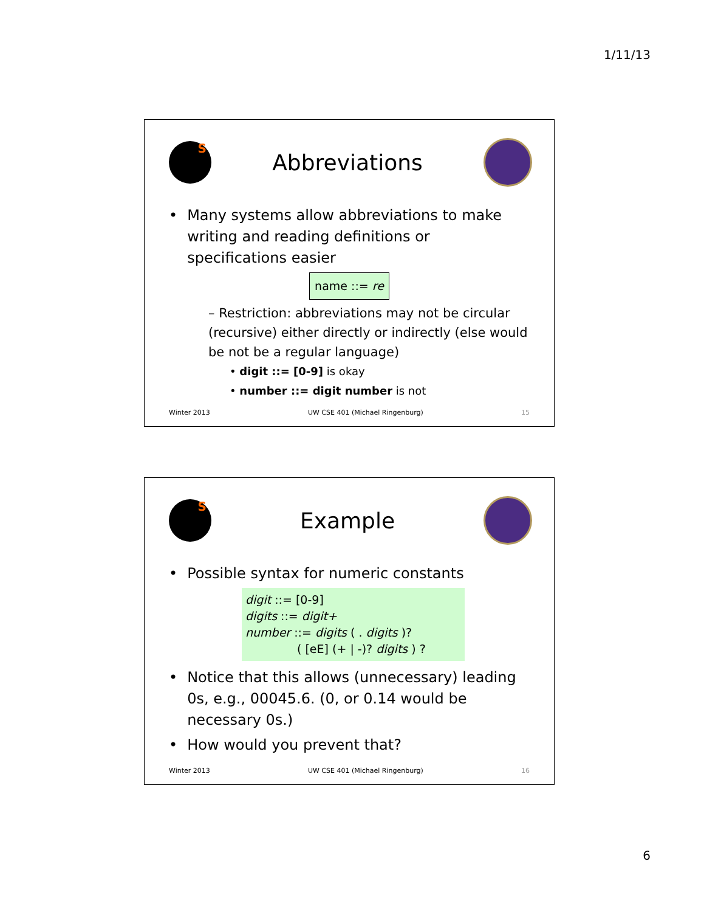1/11/13
S
Abbreviations
• Many systems allow abbreviations to make writing and reading definitions or specifications easier
name ::= re
– Restriction: abbreviations may not be circular (recursive) either directly or indirectly (else would be not be a regular language)
• digit ::= [0-9] is okay
• number ::= digit number is not
Winter 2013 UW CSE 401 (Michael Ringenburg) 15
S
Example
• Possible syntax for numeric constants
digit ::= [0-9]
digits ::= digit+
number ::= digits ( . digits )?
( [eE] (+ | -)? digits ) ?
• Notice that this allows (unnecessary) leading 0s, e.g., 00045.6. (0, or 0.14 would be necessary 0s.)
• How would you prevent that?
Winter 2013 UW CSE 401 (Michael Ringenburg) 16
6